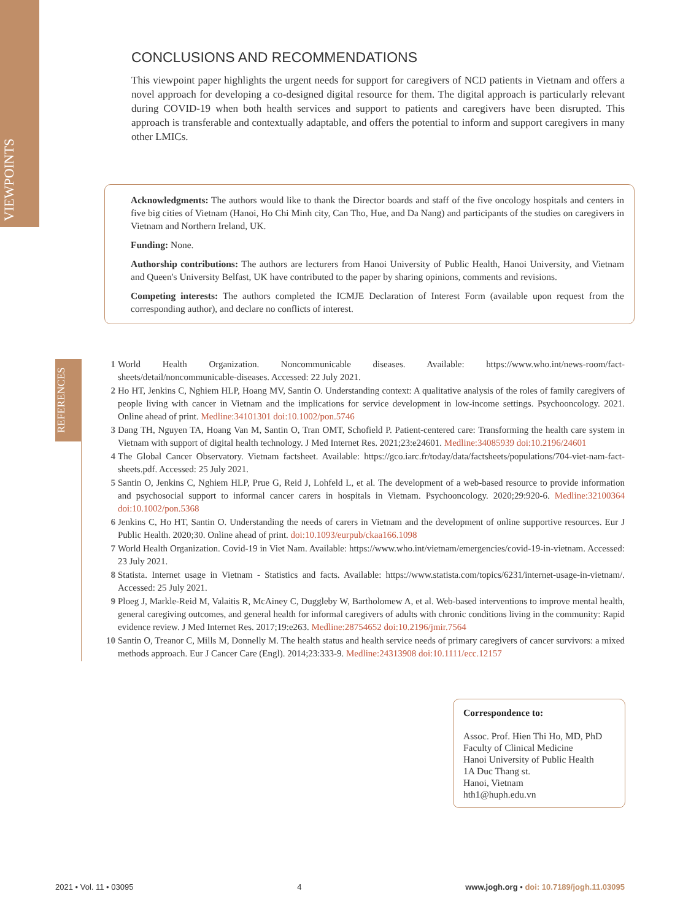VIEWPOINTS
CONCLUSIONS AND RECOMMENDATIONS
This viewpoint paper highlights the urgent needs for support for caregivers of NCD patients in Vietnam and offers a novel approach for developing a co-designed digital resource for them. The digital approach is particularly relevant during COVID-19 when both health services and support to patients and caregivers have been disrupted. This approach is transferable and contextually adaptable, and offers the potential to inform and support caregivers in many other LMICs.
Acknowledgments: The authors would like to thank the Director boards and staff of the five oncology hospitals and centers in five big cities of Vietnam (Hanoi, Ho Chi Minh city, Can Tho, Hue, and Da Nang) and participants of the studies on caregivers in Vietnam and Northern Ireland, UK.
Funding: None.
Authorship contributions: The authors are lecturers from Hanoi University of Public Health, Hanoi University, and Vietnam and Queen's University Belfast, UK have contributed to the paper by sharing opinions, comments and revisions.
Competing interests: The authors completed the ICMJE Declaration of Interest Form (available upon request from the corresponding author), and declare no conflicts of interest.
REFERENCES
1 World Health Organization. Noncommunicable diseases. Available: https://www.who.int/news-room/fact-sheets/detail/noncommunicable-diseases. Accessed: 22 July 2021.
2 Ho HT, Jenkins C, Nghiem HLP, Hoang MV, Santin O. Understanding context: A qualitative analysis of the roles of family caregivers of people living with cancer in Vietnam and the implications for service development in low-income settings. Psychooncology. 2021. Online ahead of print. Medline:34101301 doi:10.1002/pon.5746
3 Dang TH, Nguyen TA, Hoang Van M, Santin O, Tran OMT, Schofield P. Patient-centered care: Transforming the health care system in Vietnam with support of digital health technology. J Med Internet Res. 2021;23:e24601. Medline:34085939 doi:10.2196/24601
4 The Global Cancer Observatory. Vietnam factsheet. Available: https://gco.iarc.fr/today/data/factsheets/populations/704-viet-nam-fact-sheets.pdf. Accessed: 25 July 2021.
5 Santin O, Jenkins C, Nghiem HLP, Prue G, Reid J, Lohfeld L, et al. The development of a web-based resource to provide information and psychosocial support to informal cancer carers in hospitals in Vietnam. Psychooncology. 2020;29:920-6. Medline:32100364 doi:10.1002/pon.5368
6 Jenkins C, Ho HT, Santin O. Understanding the needs of carers in Vietnam and the development of online supportive resources. Eur J Public Health. 2020;30. Online ahead of print. doi:10.1093/eurpub/ckaa166.1098
7 World Health Organization. Covid-19 in Viet Nam. Available: https://www.who.int/vietnam/emergencies/covid-19-in-vietnam. Accessed: 23 July 2021.
8 Statista. Internet usage in Vietnam - Statistics and facts. Available: https://www.statista.com/topics/6231/internet-usage-in-vietnam/. Accessed: 25 July 2021.
9 Ploeg J, Markle-Reid M, Valaitis R, McAiney C, Duggleby W, Bartholomew A, et al. Web-based interventions to improve mental health, general caregiving outcomes, and general health for informal caregivers of adults with chronic conditions living in the community: Rapid evidence review. J Med Internet Res. 2017;19:e263. Medline:28754652 doi:10.2196/jmir.7564
10 Santin O, Treanor C, Mills M, Donnelly M. The health status and health service needs of primary caregivers of cancer survivors: a mixed methods approach. Eur J Cancer Care (Engl). 2014;23:333-9. Medline:24313908 doi:10.1111/ecc.12157
Correspondence to:
Assoc. Prof. Hien Thi Ho, MD, PhD
Faculty of Clinical Medicine
Hanoi University of Public Health
1A Duc Thang st.
Hanoi, Vietnam
hth1@huph.edu.vn
2021 • Vol. 11 • 03095 4 www.jogh.org • doi: 10.7189/jogh.11.03095